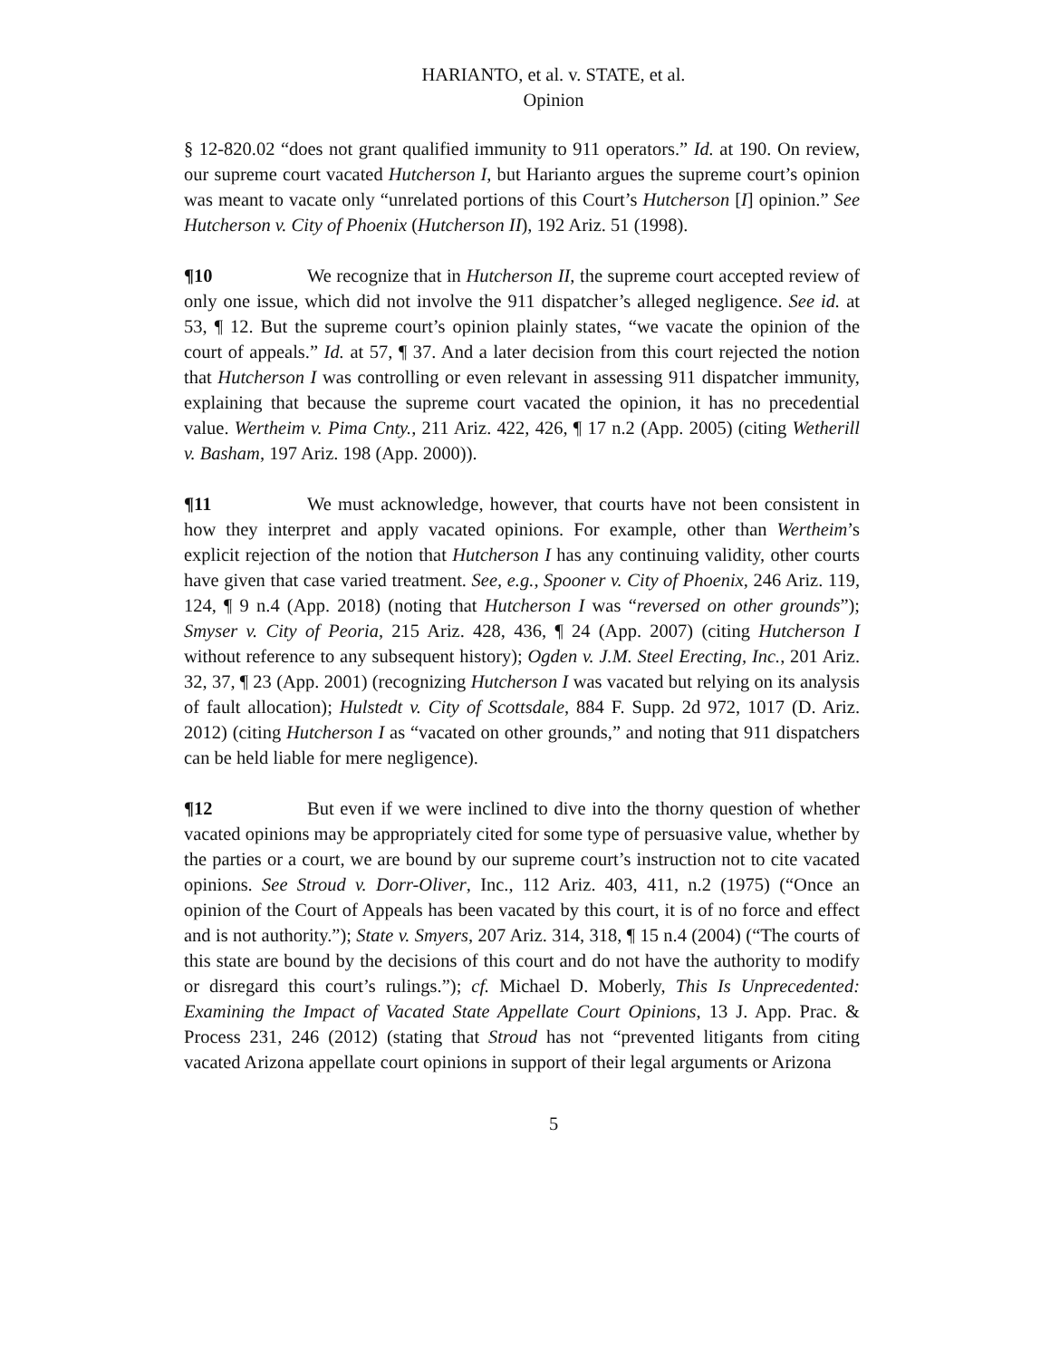HARIANTO, et al. v. STATE, et al.
Opinion
§ 12-820.02 “does not grant qualified immunity to 911 operators.” Id. at 190. On review, our supreme court vacated Hutcherson I, but Harianto argues the supreme court’s opinion was meant to vacate only “unrelated portions of this Court’s Hutcherson [I] opinion.” See Hutcherson v. City of Phoenix (Hutcherson II), 192 Ariz. 51 (1998).
¶10 We recognize that in Hutcherson II, the supreme court accepted review of only one issue, which did not involve the 911 dispatcher’s alleged negligence. See id. at 53, ¶ 12. But the supreme court’s opinion plainly states, “we vacate the opinion of the court of appeals.” Id. at 57, ¶ 37. And a later decision from this court rejected the notion that Hutcherson I was controlling or even relevant in assessing 911 dispatcher immunity, explaining that because the supreme court vacated the opinion, it has no precedential value. Wertheim v. Pima Cnty., 211 Ariz. 422, 426, ¶ 17 n.2 (App. 2005) (citing Wetherill v. Basham, 197 Ariz. 198 (App. 2000)).
¶11 We must acknowledge, however, that courts have not been consistent in how they interpret and apply vacated opinions. For example, other than Wertheim’s explicit rejection of the notion that Hutcherson I has any continuing validity, other courts have given that case varied treatment. See, e.g., Spooner v. City of Phoenix, 246 Ariz. 119, 124, ¶ 9 n.4 (App. 2018) (noting that Hutcherson I was “reversed on other grounds”); Smyser v. City of Peoria, 215 Ariz. 428, 436, ¶ 24 (App. 2007) (citing Hutcherson I without reference to any subsequent history); Ogden v. J.M. Steel Erecting, Inc., 201 Ariz. 32, 37, ¶ 23 (App. 2001) (recognizing Hutcherson I was vacated but relying on its analysis of fault allocation); Hulstedt v. City of Scottsdale, 884 F. Supp. 2d 972, 1017 (D. Ariz. 2012) (citing Hutcherson I as “vacated on other grounds,” and noting that 911 dispatchers can be held liable for mere negligence).
¶12 But even if we were inclined to dive into the thorny question of whether vacated opinions may be appropriately cited for some type of persuasive value, whether by the parties or a court, we are bound by our supreme court’s instruction not to cite vacated opinions. See Stroud v. Dorr-Oliver, Inc., 112 Ariz. 403, 411, n.2 (1975) (“Once an opinion of the Court of Appeals has been vacated by this court, it is of no force and effect and is not authority.”); State v. Smyers, 207 Ariz. 314, 318, ¶ 15 n.4 (2004) (“The courts of this state are bound by the decisions of this court and do not have the authority to modify or disregard this court’s rulings.”); cf. Michael D. Moberly, This Is Unprecedented: Examining the Impact of Vacated State Appellate Court Opinions, 13 J. App. Prac. & Process 231, 246 (2012) (stating that Stroud has not “prevented litigants from citing vacated Arizona appellate court opinions in support of their legal arguments or Arizona
5